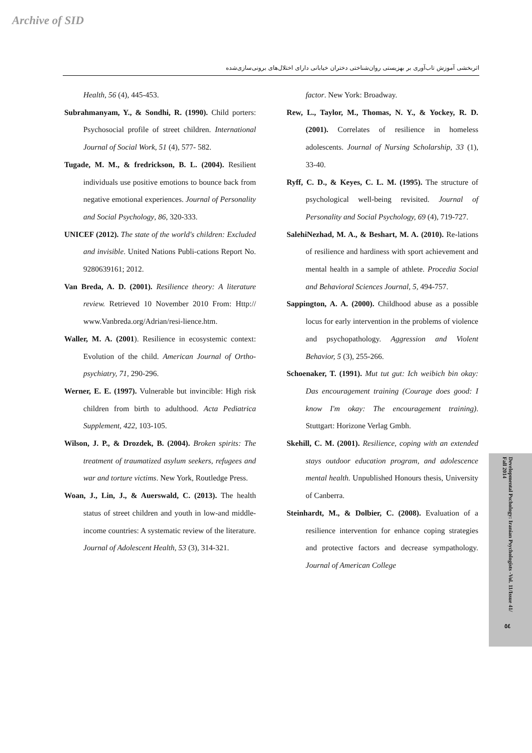Archive of SID
اثربخشی آموزش تاب‌آوری بر بهزیستی روان‌شناختی دختران خیابانی دارای اختلال‌های برونی‌سازی‌شده
Health, 56 (4), 445-453.
Subrahmanyam, Y., & Sondhi, R. (1990). Child porters: Psychosocial profile of street children. International Journal of Social Work, 51 (4), 577- 582.
Tugade, M. M., & fredrickson, B. L. (2004). Resilient individuals use positive emotions to bounce back from negative emotional experiences. Journal of Personality and Social Psychology, 86, 320-333.
UNICEF (2012). The state of the world's children: Excluded and invisible. United Nations Publi-cations Report No. 9280639161; 2012.
Van Breda, A. D. (2001). Resilience theory: A literature review. Retrieved 10 November 2010 From: Http:// www.Vanbreda.org/Adrian/resi-lience.htm.
Waller, M. A. (2001). Resilience in ecosystemic context: Evolution of the child. American Journal of Ortho-psychiatry, 71, 290-296.
Werner, E. E. (1997). Vulnerable but invincible: High risk children from birth to adulthood. Acta Pediatrica Supplement, 422, 103-105.
Wilson, J. P., & Drozdek, B. (2004). Broken spirits: The treatment of traumatized asylum seekers, refugees and war and torture victims. New York, Routledge Press.
Woan, J., Lin, J., & Auerswald, C. (2013). The health status of street children and youth in low-and middle-income countries: A systematic review of the literature. Journal of Adolescent Health, 53 (3), 314-321.
factor. New York: Broadway.
Rew, L., Taylor, M., Thomas, N. Y., & Yockey, R. D. (2001). Correlates of resilience in homeless adolescents. Journal of Nursing Scholarship, 33 (1), 33-40.
Ryff, C. D., & Keyes, C. L. M. (1995). The structure of psychological well-being revisited. Journal of Personality and Social Psychology, 69 (4), 719-727.
SalehiNezhad, M. A., & Beshart, M. A. (2010). Re-lations of resilience and hardiness with sport achievement and mental health in a sample of athlete. Procedia Social and Behavioral Sciences Journal, 5, 494-757.
Sappington, A. A. (2000). Childhood abuse as a possible locus for early intervention in the problems of violence and psychopathology. Aggression and Violent Behavior, 5 (3), 255-266.
Schoenaker, T. (1991). Mut tut gut: Ich weibich bin okay: Das encouragement training (Courage does good: I know I'm okay: The encouragement training). Stuttgart: Horizone Verlag Gmbh.
Skehill, C. M. (2001). Resilience, coping with an extended stays outdoor education program, and adolescence mental health. Unpublished Honours thesis, University of Canberra.
Steinhardt, M., & Dolbier, C. (2008). Evaluation of a resilience intervention for enhance coping strategies and protective factors and decrease sympathology. Journal of American College
Developmental Pschology: Iranian Psychologists -Vol. 11/Issue 41/ Fall 2014
٥٤